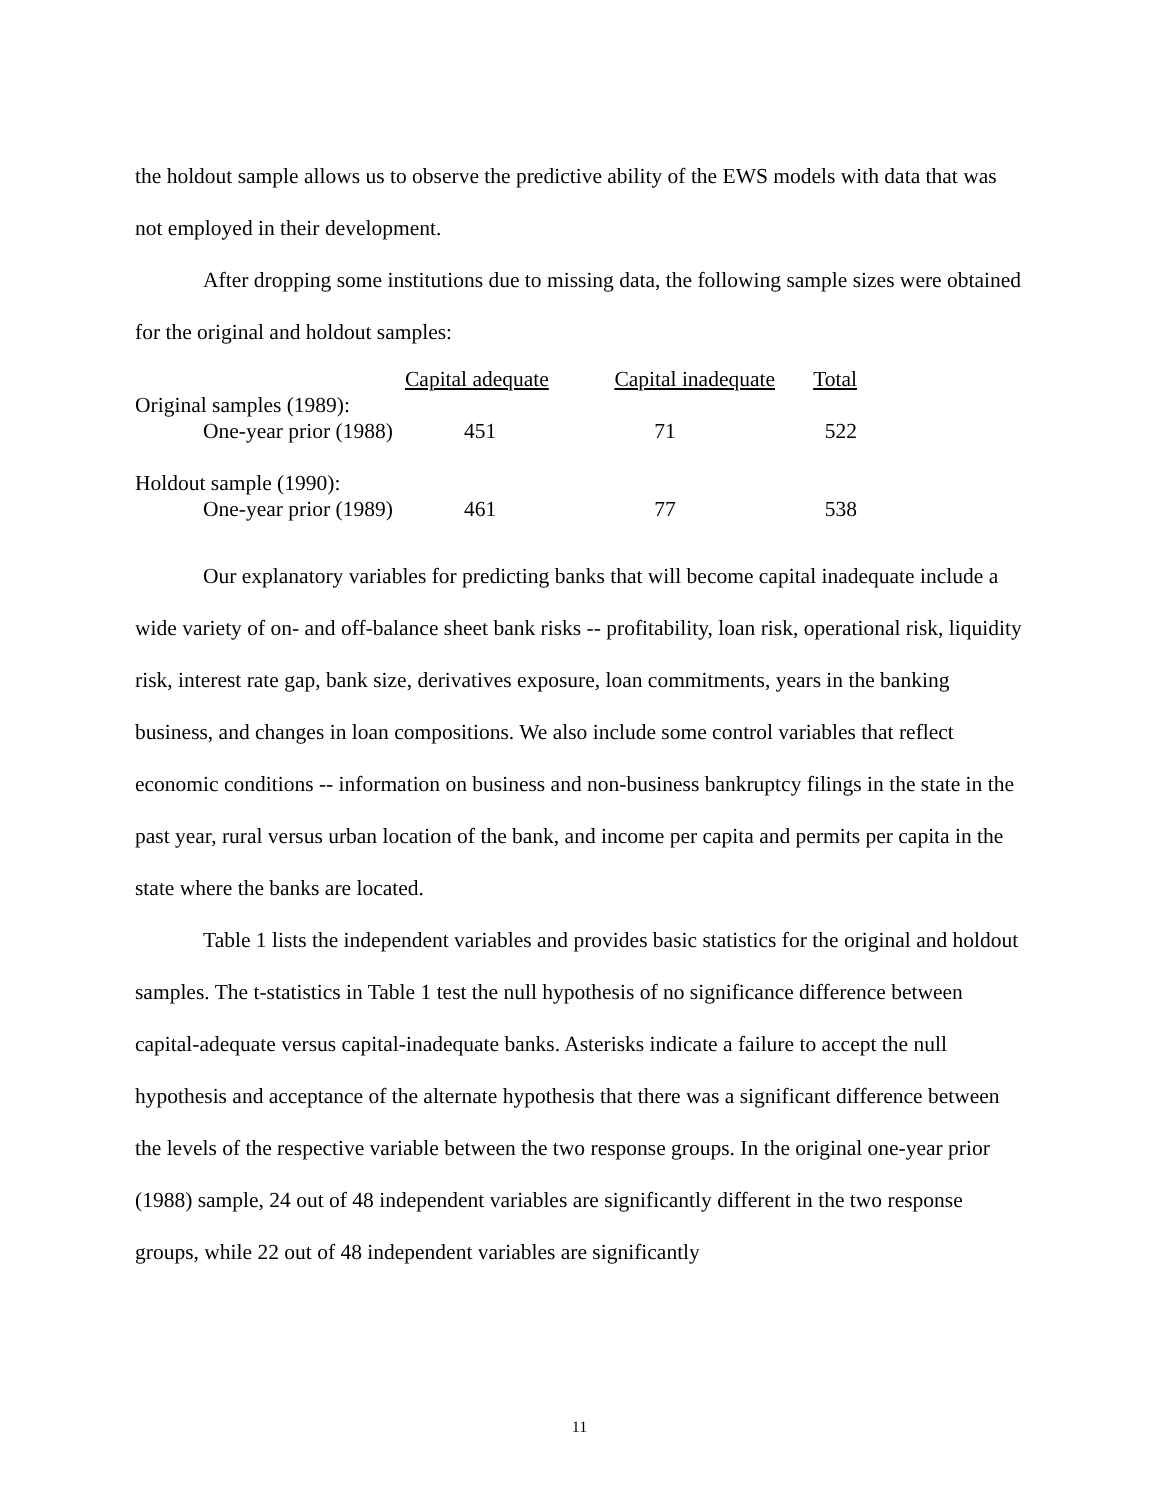the holdout sample allows us to observe the predictive ability of the EWS models with data that was not employed in their development.
After dropping some institutions due to missing data, the following sample sizes were obtained for the original and holdout samples:
| | Capital adequate | Capital inadequate | Total |
| --- | --- | --- | --- |
| Original samples (1989): | | | |
| One-year prior (1988) | 451 | 71 | 522 |
| Holdout sample (1990): | | | |
| One-year prior (1989) | 461 | 77 | 538 |
Our explanatory variables for predicting banks that will become capital inadequate include a wide variety of on- and off-balance sheet bank risks -- profitability, loan risk, operational risk, liquidity risk, interest rate gap, bank size, derivatives exposure, loan commitments, years in the banking business, and changes in loan compositions. We also include some control variables that reflect economic conditions -- information on business and non-business bankruptcy filings in the state in the past year, rural versus urban location of the bank, and income per capita and permits per capita in the state where the banks are located.
Table 1 lists the independent variables and provides basic statistics for the original and holdout samples. The t-statistics in Table 1 test the null hypothesis of no significance difference between capital-adequate versus capital-inadequate banks. Asterisks indicate a failure to accept the null hypothesis and acceptance of the alternate hypothesis that there was a significant difference between the levels of the respective variable between the two response groups. In the original one-year prior (1988) sample, 24 out of 48 independent variables are significantly different in the two response groups, while 22 out of 48 independent variables are significantly
11